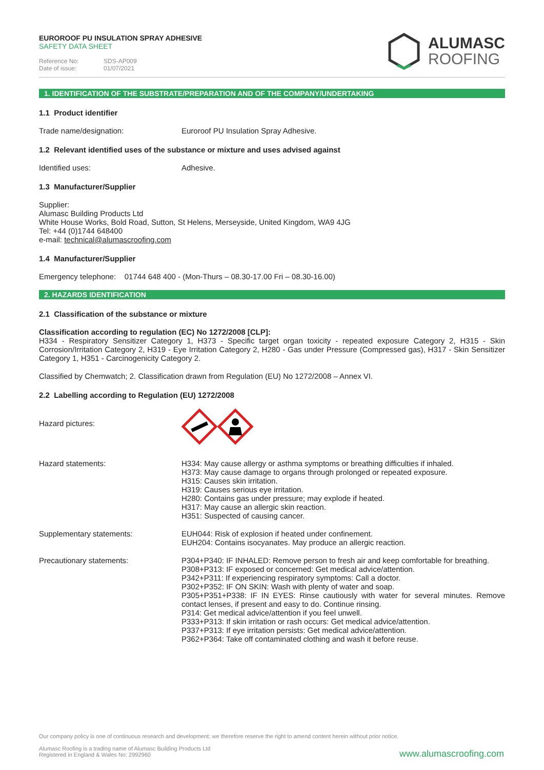EUROROOF PU INSULATION SPRAY ADHESIVE
SAFETY DATA SHEET
Reference No: SDS-AP009
Date of issue: 01/07/2021
ALUMASC
ROOFING
1. IDENTIFICATION OF THE SUBSTRATE/PREPARATION AND OF THE COMPANY/UNDERTAKING
1.1 Product identifier
Trade name/designation: Euroroof PU Insulation Spray Adhesive.
1.2 Relevant identified uses of the substance or mixture and uses advised against
Identified uses: Adhesive.
1.3 Manufacturer/Supplier
Supplier:
Alumasc Building Products Ltd
White House Works, Bold Road, Sutton, St Helens, Merseyside, United Kingdom, WA9 4JG
Tel: +44 (0)1744 648400
e-mail: technical@alumascroofing.com
1.4 Manufacturer/Supplier
Emergency telephone: 01744 648 400 - (Mon-Thurs – 08.30-17.00 Fri – 08.30-16.00)
2. HAZARDS IDENTIFICATION
2.1 Classification of the substance or mixture
Classification according to regulation (EC) No 1272/2008 [CLP]:
H334 - Respiratory Sensitizer Category 1, H373 - Specific target organ toxicity - repeated exposure Category 2, H315 - Skin Corrosion/Irritation Category 2, H319 - Eye Irritation Category 2, H280 - Gas under Pressure (Compressed gas), H317 - Skin Sensitizer Category 1, H351 - Carcinogenicity Category 2.
Classified by Chemwatch; 2. Classification drawn from Regulation (EU) No 1272/2008 – Annex VI.
2.2 Labelling according to Regulation (EU) 1272/2008
Hazard pictures:
Hazard statements: H334: May cause allergy or asthma symptoms or breathing difficulties if inhaled.
H373: May cause damage to organs through prolonged or repeated exposure.
H315: Causes skin irritation.
H319: Causes serious eye irritation.
H280: Contains gas under pressure; may explode if heated.
H317: May cause an allergic skin reaction.
H351: Suspected of causing cancer.
Supplementary statements: EUH044: Risk of explosion if heated under confinement.
EUH204: Contains isocyanates. May produce an allergic reaction.
Precautionary statements: P304+P340: IF INHALED: Remove person to fresh air and keep comfortable for breathing.
P308+P313: IF exposed or concerned: Get medical advice/attention.
P342+P311: If experiencing respiratory symptoms: Call a doctor.
P302+P352: IF ON SKIN: Wash with plenty of water and soap.
P305+P351+P338: IF IN EYES: Rinse cautiously with water for several minutes. Remove contact lenses, if present and easy to do. Continue rinsing.
P314: Get medical advice/attention if you feel unwell.
P333+P313: If skin irritation or rash occurs: Get medical advice/attention.
P337+P313: If eye irritation persists: Get medical advice/attention.
P362+P364: Take off contaminated clothing and wash it before reuse.
Our company policy is one of continuous research and development; we therefore reserve the right to amend content herein without prior notice.
Alumasc Roofing is a trading name of Alumasc Building Products Ltd
Registered in England & Wales No: 2992960
www.alumascroofing.com